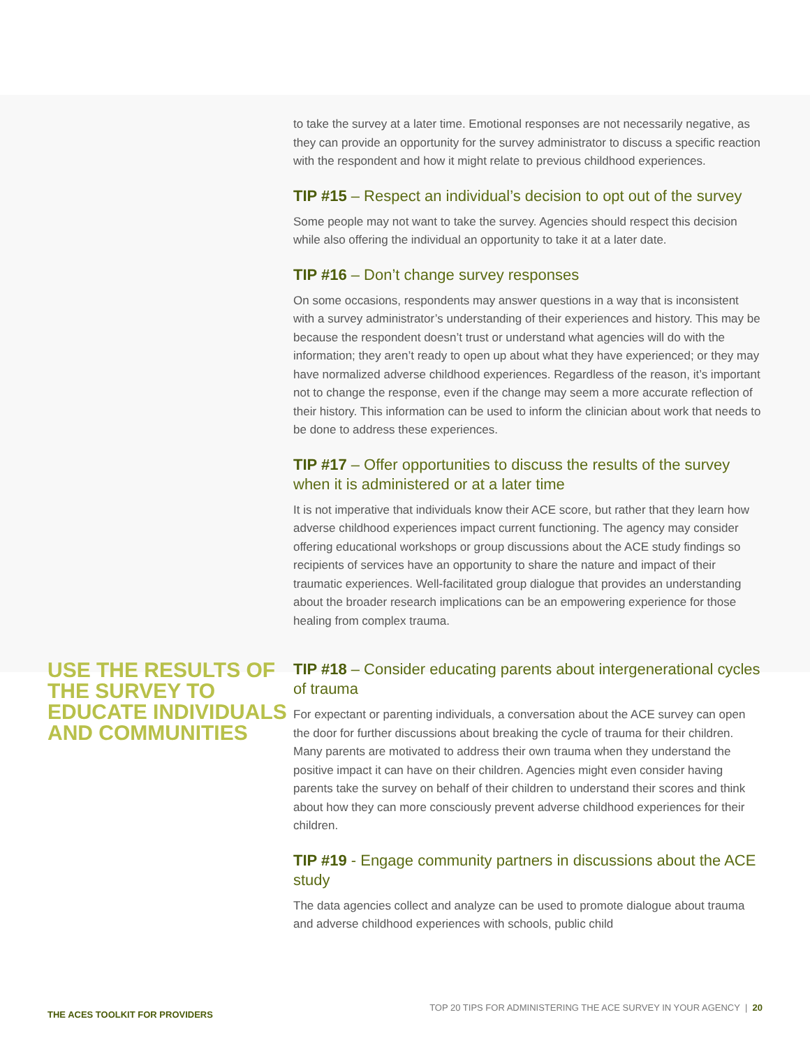to take the survey at a later time. Emotional responses are not necessarily negative, as they can provide an opportunity for the survey administrator to discuss a specific reaction with the respondent and how it might relate to previous childhood experiences.
TIP #15 – Respect an individual’s decision to opt out of the survey
Some people may not want to take the survey. Agencies should respect this decision while also offering the individual an opportunity to take it at a later date.
TIP #16 – Don’t change survey responses
On some occasions, respondents may answer questions in a way that is inconsistent with a survey administrator’s understanding of their experiences and history. This may be because the respondent doesn’t trust or understand what agencies will do with the information; they aren’t ready to open up about what they have experienced; or they may have normalized adverse childhood experiences. Regardless of the reason, it’s important not to change the response, even if the change may seem a more accurate reflection of their history. This information can be used to inform the clinician about work that needs to be done to address these experiences.
TIP #17 – Offer opportunities to discuss the results of the survey when it is administered or at a later time
It is not imperative that individuals know their ACE score, but rather that they learn how adverse childhood experiences impact current functioning. The agency may consider offering educational workshops or group discussions about the ACE study findings so recipients of services have an opportunity to share the nature and impact of their traumatic experiences. Well-facilitated group dialogue that provides an understanding about the broader research implications can be an empowering experience for those healing from complex trauma.
USE THE RESULTS OF THE SURVEY TO EDUCATE INDIVIDUALS AND COMMUNITIES
TIP #18 – Consider educating parents about intergenerational cycles of trauma
For expectant or parenting individuals, a conversation about the ACE survey can open the door for further discussions about breaking the cycle of trauma for their children. Many parents are motivated to address their own trauma when they understand the positive impact it can have on their children. Agencies might even consider having parents take the survey on behalf of their children to understand their scores and think about how they can more consciously prevent adverse childhood experiences for their children.
TIP #19 - Engage community partners in discussions about the ACE study
The data agencies collect and analyze can be used to promote dialogue about trauma and adverse childhood experiences with schools, public child
THE ACES TOOLKIT FOR PROVIDERS TOP 20 TIPS FOR ADMINISTERING THE ACE SURVEY IN YOUR AGENCY | 20